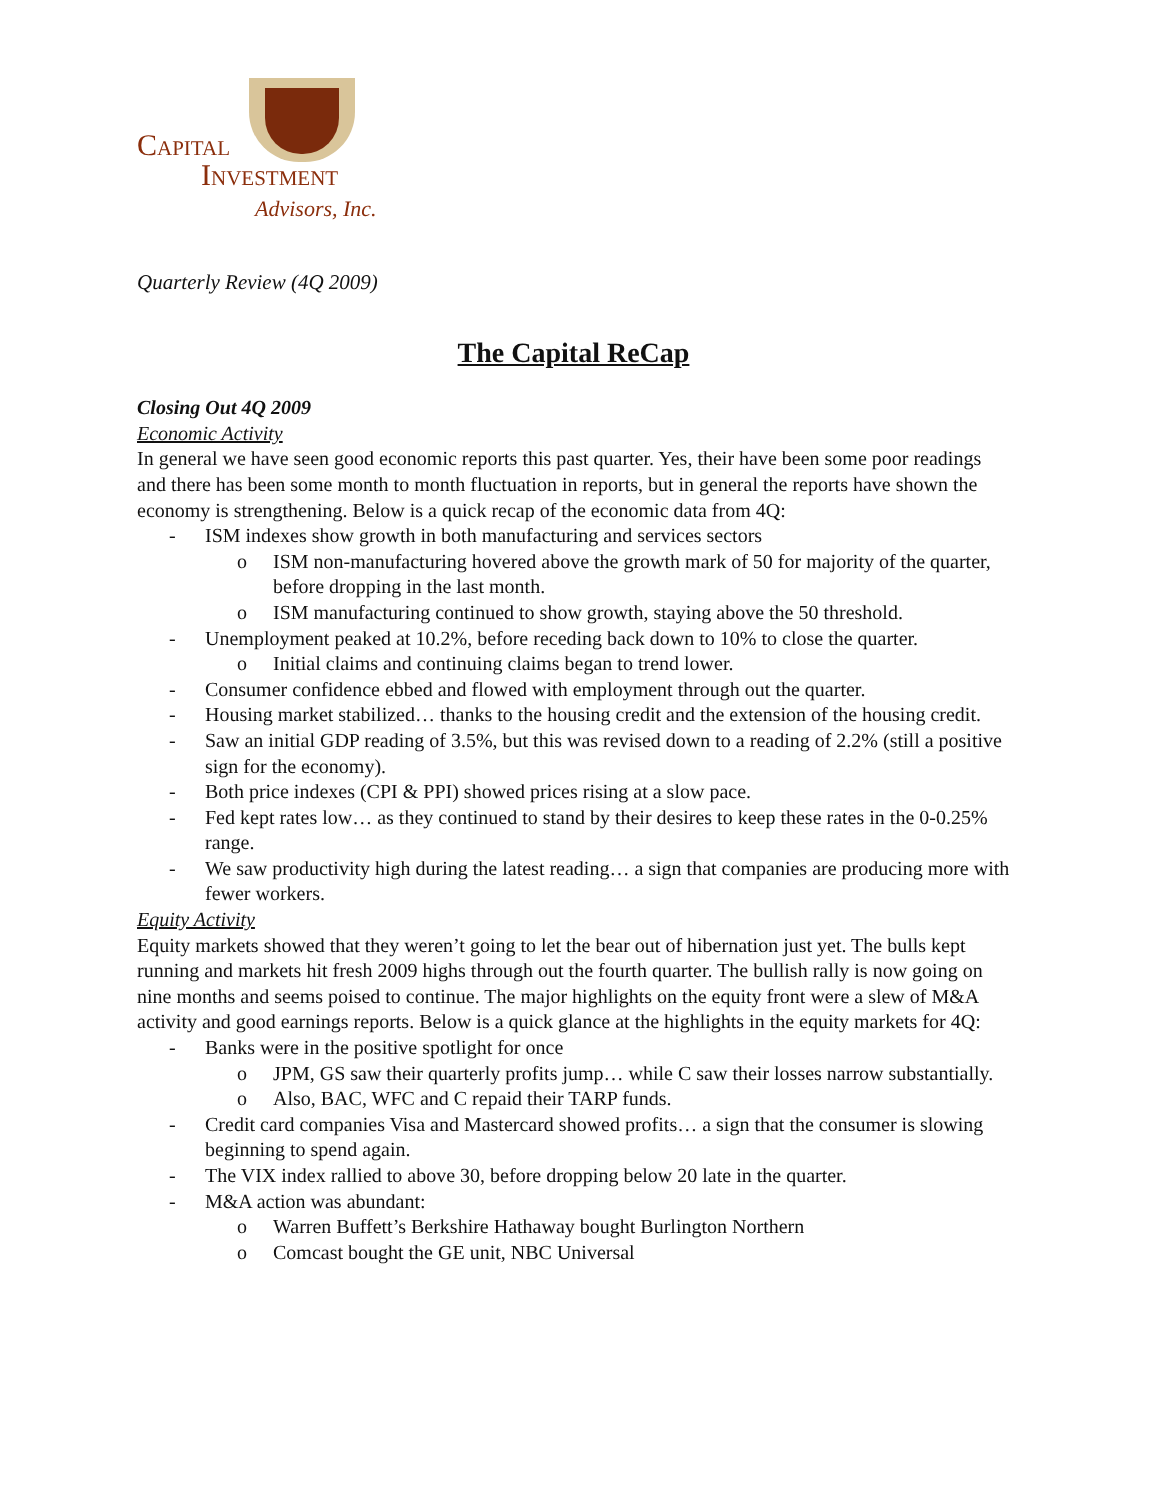Capital
Investment
Advisors, Inc.
Quarterly Review (4Q 2009)
The Capital ReCap
Closing Out 4Q 2009
Economic Activity
In general we have seen good economic reports this past quarter. Yes, their have been some poor readings and there has been some month to month fluctuation in reports, but in general the reports have shown the economy is strengthening. Below is a quick recap of the economic data from 4Q:
- ISM indexes show growth in both manufacturing and services sectors
o ISM non-manufacturing hovered above the growth mark of 50 for majority of the quarter, before dropping in the last month.
o ISM manufacturing continued to show growth, staying above the 50 threshold.
- Unemployment peaked at 10.2%, before receding back down to 10% to close the quarter.
o Initial claims and continuing claims began to trend lower.
- Consumer confidence ebbed and flowed with employment through out the quarter.
- Housing market stabilized… thanks to the housing credit and the extension of the housing credit.
- Saw an initial GDP reading of 3.5%, but this was revised down to a reading of 2.2% (still a positive sign for the economy).
- Both price indexes (CPI & PPI) showed prices rising at a slow pace.
- Fed kept rates low… as they continued to stand by their desires to keep these rates in the 0-0.25% range.
- We saw productivity high during the latest reading… a sign that companies are producing more with fewer workers.
Equity Activity
Equity markets showed that they weren’t going to let the bear out of hibernation just yet. The bulls kept running and markets hit fresh 2009 highs through out the fourth quarter. The bullish rally is now going on nine months and seems poised to continue. The major highlights on the equity front were a slew of M&A activity and good earnings reports. Below is a quick glance at the highlights in the equity markets for 4Q:
- Banks were in the positive spotlight for once
o JPM, GS saw their quarterly profits jump… while C saw their losses narrow substantially.
o Also, BAC, WFC and C repaid their TARP funds.
- Credit card companies Visa and Mastercard showed profits… a sign that the consumer is slowing beginning to spend again.
- The VIX index rallied to above 30, before dropping below 20 late in the quarter.
- M&A action was abundant:
o Warren Buffett’s Berkshire Hathaway bought Burlington Northern
o Comcast bought the GE unit, NBC Universal